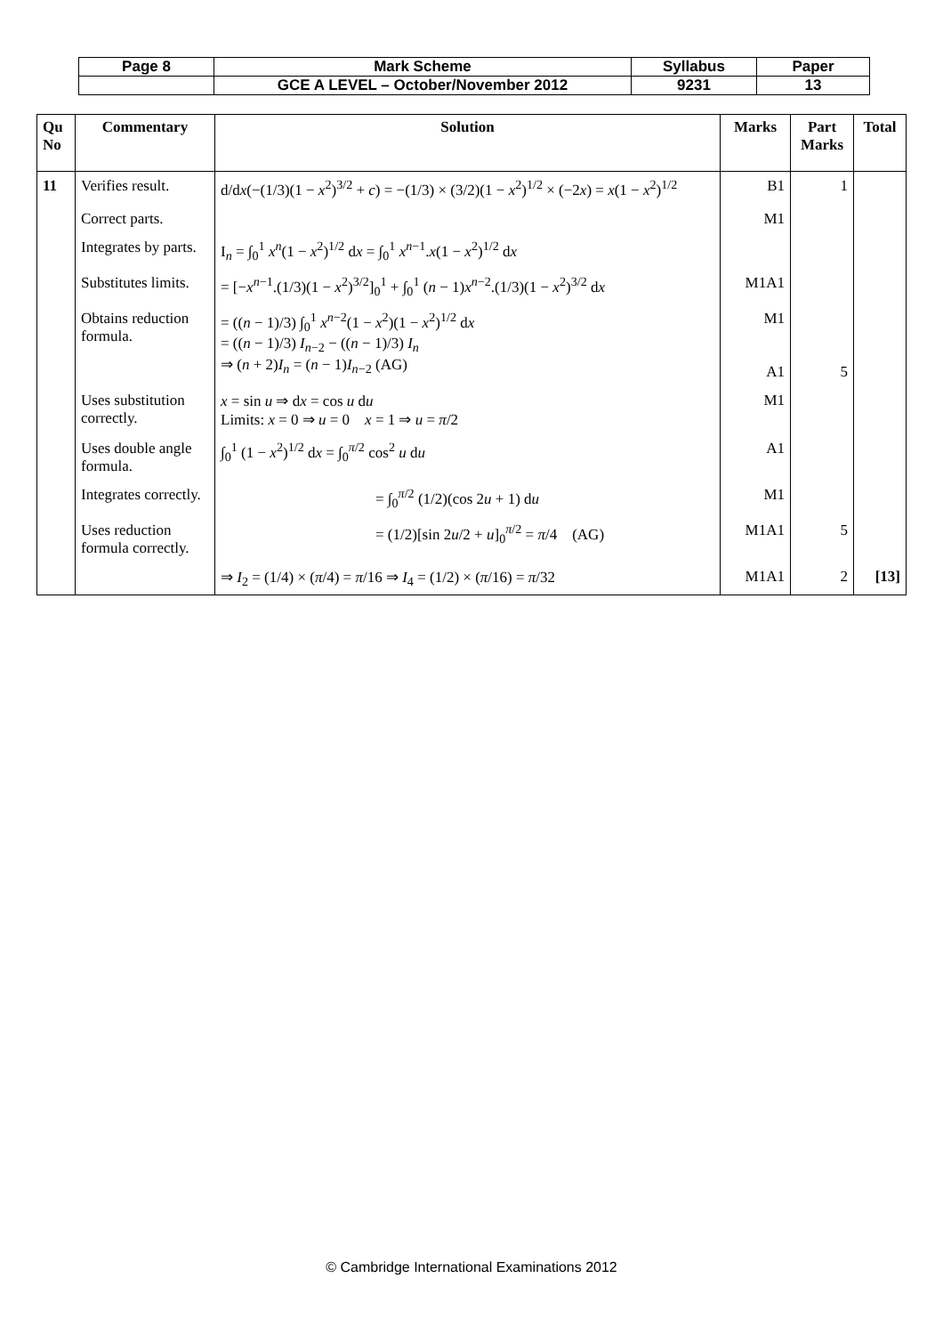| Page 8 | Mark Scheme | Syllabus | Paper |
| | GCE A LEVEL – October/November 2012 | 9231 | 13 |
| Qu No | Commentary | Solution | Marks | Part Marks | Total |
| --- | --- | --- | --- | --- | --- |
| 11 | Verifies result. | d/d x (−(1/3)(1 − x<sup>2</sup>)<sup>3/2</sup> + c ) = −(1/3) × (3/2)(1 − x<sup>2</sup>)<sup>1/2</sup> × (−2 x ) = x (1 − x<sup>2</sup>)<sup>1/2</sup> | B1 | 1 | |
| | Correct parts. | | M1 | | |
| | Integrates by parts. | I<sub>n</sub> = ∫<sub>0</sub><sup>1</sup> x<sup>n</sup>(1 − x<sup>2</sup>)<sup>1/2</sup> d x = ∫<sub>0</sub><sup>1</sup> x<sup>n−1</sup>. x (1 − x<sup>2</sup>)<sup>1/2</sup> d x | | | |
| | Substitutes limits. | = [− x<sup>n−1</sup>.(1/3)(1 − x<sup>2</sup>)<sup>3/2</sup>]<sub>0</sub><sup>1</sup> + ∫<sub>0</sub><sup>1</sup> ( n − 1) x<sup>n−2</sup>.(1/3)(1 − x<sup>2</sup>)<sup>3/2</sup> d x | M1A1 | | |
| | Obtains reduction formula. | = (( n − 1)/3) ∫<sub>0</sub><sup>1</sup> x<sup>n−2</sup>(1 − x<sup>2</sup>)(1 − x<sup>2</sup>)<sup>1/2</sup> d x = (( n − 1)/3) I<sub>n−2</sub> − (( n − 1)/3) I<sub>n</sub> ⇒ ( n + 2) I<sub>n</sub> = ( n − 1) I<sub>n−2</sub> (AG) | M1 A1 | 5 | |
| | Uses substitution correctly. | x = sin u ⇒ d x = cos u d u Limits: x = 0 ⇒ u = 0 x = 1 ⇒ u = π /2 | M1 | | |
| | Uses double angle formula. | ∫<sub>0</sub><sup>1</sup> (1 − x<sup>2</sup>)<sup>1/2</sup> d x = ∫<sub>0</sub><sup>π/2</sup> cos<sup>2</sup> u d u | A1 | | |
| | Integrates correctly. | = ∫<sub>0</sub><sup>π/2</sup> (1/2)(cos 2 u + 1) d u | M1 | | |
| | Uses reduction formula correctly. | = (1/2)[sin 2 u /2 + u ]<sub>0</sub><sup>π/2</sup> = π /4 (AG) | M1A1 | 5 | |
| | | ⇒ I<sub>2</sub> = (1/4) × ( π /4) = π /16 ⇒ I<sub>4</sub> = (1/2) × ( π /16) = π /32 | M1A1 | 2 | [13] |
© Cambridge International Examinations 2012